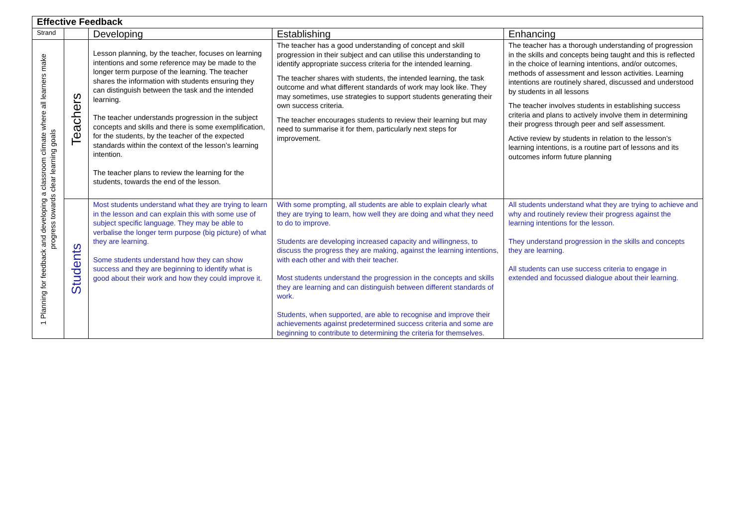| Effective Feedback | | | | |
| --- | --- | --- | --- | --- |
| Strand | | Developing | Establishing | Enhancing |
| 1 Planning for feedback and developing a classroom climate where all learners make progress towards clear learning goals | Teachers | Lesson planning, by the teacher, focuses on learning intentions and some reference may be made to the longer term purpose of the learning. The teacher shares the information with students ensuring they can distinguish between the task and the intended learning. The teacher understands progression in the subject concepts and skills and there is some exemplification, for the students, by the teacher of the expected standards within the context of the lesson’s learning intention. The teacher plans to review the learning for the students, towards the end of the lesson. | The teacher has a good understanding of concept and skill progression in their subject and can utilise this understanding to identify appropriate success criteria for the intended learning. The teacher shares with students, the intended learning, the task outcome and what different standards of work may look like. They may sometimes, use strategies to support students generating their own success criteria. The teacher encourages students to review their learning but may need to summarise it for them, particularly next steps for improvement. | The teacher has a thorough understanding of progression in the skills and concepts being taught and this is reflected in the choice of learning intentions, and/or outcomes, methods of assessment and lesson activities. Learning intentions are routinely shared, discussed and understood by students in all lessons The teacher involves students in establishing success criteria and plans to actively involve them in determining their progress through peer and self assessment. Active review by students in relation to the lesson’s learning intentions, is a routine part of lessons and its outcomes inform future planning |
| | Students | Most students understand what they are trying to learn in the lesson and can explain this with some use of subject specific language. They may be able to verbalise the longer term purpose (big picture) of what they are learning. Some students understand how they can show success and they are beginning to identify what is good about their work and how they could improve it. | With some prompting, all students are able to explain clearly what they are trying to learn, how well they are doing and what they need to do to improve. Students are developing increased capacity and willingness, to discuss the progress they are making, against the learning intentions, with each other and with their teacher. Most students understand the progression in the concepts and skills they are learning and can distinguish between different standards of work. Students, when supported, are able to recognise and improve their achievements against predetermined success criteria and some are beginning to contribute to determining the criteria for themselves. | All students understand what they are trying to achieve and why and routinely review their progress against the learning intentions for the lesson. They understand progression in the skills and concepts they are learning. All students can use success criteria to engage in extended and focussed dialogue about their learning. |